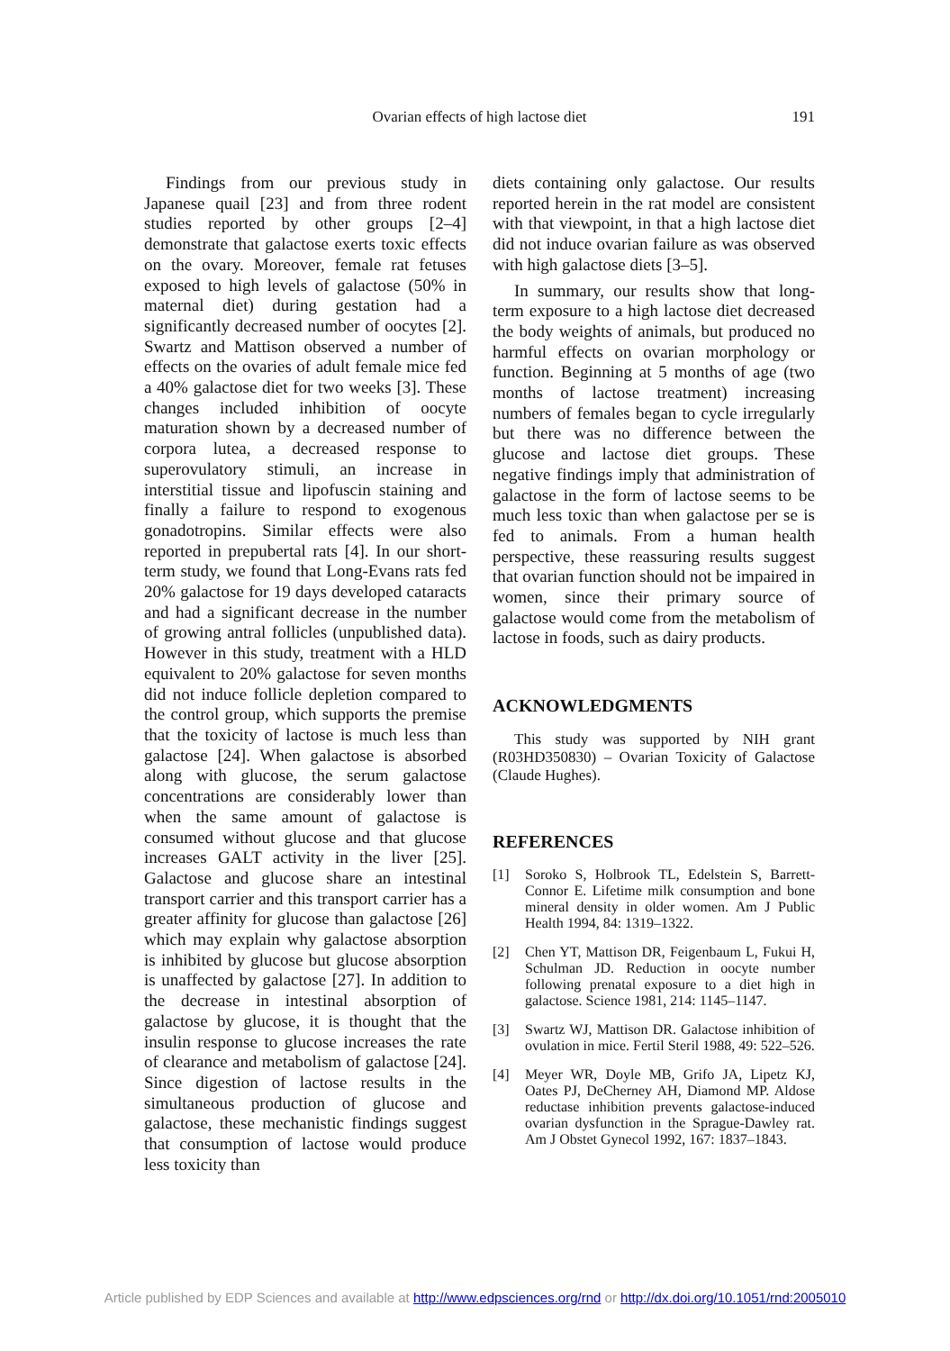Ovarian effects of high lactose diet
191
Findings from our previous study in Japanese quail [23] and from three rodent studies reported by other groups [2–4] demonstrate that galactose exerts toxic effects on the ovary. Moreover, female rat fetuses exposed to high levels of galactose (50% in maternal diet) during gestation had a significantly decreased number of oocytes [2]. Swartz and Mattison observed a number of effects on the ovaries of adult female mice fed a 40% galactose diet for two weeks [3]. These changes included inhibition of oocyte maturation shown by a decreased number of corpora lutea, a decreased response to superovulatory stimuli, an increase in interstitial tissue and lipofuscin staining and finally a failure to respond to exogenous gonadotropins. Similar effects were also reported in prepubertal rats [4]. In our short-term study, we found that Long-Evans rats fed 20% galactose for 19 days developed cataracts and had a significant decrease in the number of growing antral follicles (unpublished data). However in this study, treatment with a HLD equivalent to 20% galactose for seven months did not induce follicle depletion compared to the control group, which supports the premise that the toxicity of lactose is much less than galactose [24]. When galactose is absorbed along with glucose, the serum galactose concentrations are considerably lower than when the same amount of galactose is consumed without glucose and that glucose increases GALT activity in the liver [25]. Galactose and glucose share an intestinal transport carrier and this transport carrier has a greater affinity for glucose than galactose [26] which may explain why galactose absorption is inhibited by glucose but glucose absorption is unaffected by galactose [27]. In addition to the decrease in intestinal absorption of galactose by glucose, it is thought that the insulin response to glucose increases the rate of clearance and metabolism of galactose [24]. Since digestion of lactose results in the simultaneous production of glucose and galactose, these mechanistic findings suggest that consumption of lactose would produce less toxicity than
diets containing only galactose. Our results reported herein in the rat model are consistent with that viewpoint, in that a high lactose diet did not induce ovarian failure as was observed with high galactose diets [3–5].
In summary, our results show that long-term exposure to a high lactose diet decreased the body weights of animals, but produced no harmful effects on ovarian morphology or function. Beginning at 5 months of age (two months of lactose treatment) increasing numbers of females began to cycle irregularly but there was no difference between the glucose and lactose diet groups. These negative findings imply that administration of galactose in the form of lactose seems to be much less toxic than when galactose per se is fed to animals. From a human health perspective, these reassuring results suggest that ovarian function should not be impaired in women, since their primary source of galactose would come from the metabolism of lactose in foods, such as dairy products.
ACKNOWLEDGMENTS
This study was supported by NIH grant (R03HD350830) – Ovarian Toxicity of Galactose (Claude Hughes).
REFERENCES
[1] Soroko S, Holbrook TL, Edelstein S, Barrett-Connor E. Lifetime milk consumption and bone mineral density in older women. Am J Public Health 1994, 84: 1319–1322.
[2] Chen YT, Mattison DR, Feigenbaum L, Fukui H, Schulman JD. Reduction in oocyte number following prenatal exposure to a diet high in galactose. Science 1981, 214: 1145–1147.
[3] Swartz WJ, Mattison DR. Galactose inhibition of ovulation in mice. Fertil Steril 1988, 49: 522–526.
[4] Meyer WR, Doyle MB, Grifo JA, Lipetz KJ, Oates PJ, DeCherney AH, Diamond MP. Aldose reductase inhibition prevents galactose-induced ovarian dysfunction in the Sprague-Dawley rat. Am J Obstet Gynecol 1992, 167: 1837–1843.
Article published by EDP Sciences and available at http://www.edpsciences.org/rnd or http://dx.doi.org/10.1051/rnd:2005010